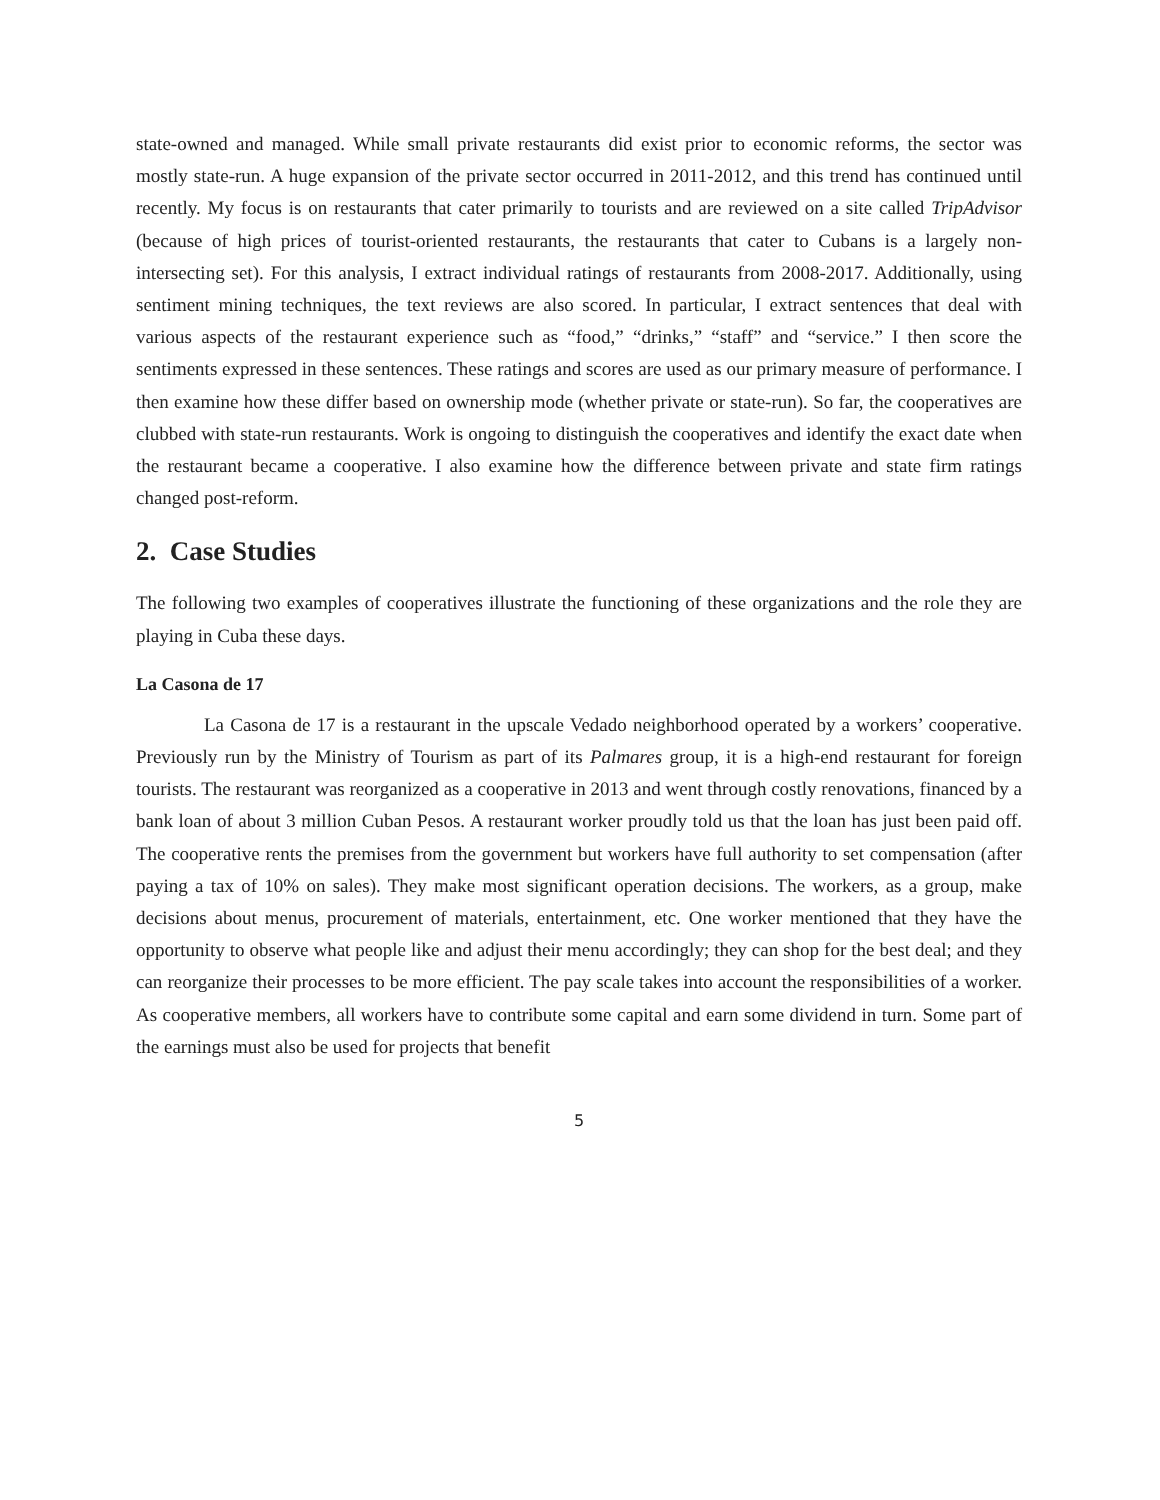state-owned and managed. While small private restaurants did exist prior to economic reforms, the sector was mostly state-run. A huge expansion of the private sector occurred in 2011-2012, and this trend has continued until recently. My focus is on restaurants that cater primarily to tourists and are reviewed on a site called TripAdvisor (because of high prices of tourist-oriented restaurants, the restaurants that cater to Cubans is a largely non-intersecting set). For this analysis, I extract individual ratings of restaurants from 2008-2017. Additionally, using sentiment mining techniques, the text reviews are also scored. In particular, I extract sentences that deal with various aspects of the restaurant experience such as “food,” “drinks,” “staff” and “service.” I then score the sentiments expressed in these sentences. These ratings and scores are used as our primary measure of performance. I then examine how these differ based on ownership mode (whether private or state-run). So far, the cooperatives are clubbed with state-run restaurants. Work is ongoing to distinguish the cooperatives and identify the exact date when the restaurant became a cooperative. I also examine how the difference between private and state firm ratings changed post-reform.
2. Case Studies
The following two examples of cooperatives illustrate the functioning of these organizations and the role they are playing in Cuba these days.
La Casona de 17
La Casona de 17 is a restaurant in the upscale Vedado neighborhood operated by a workers’ cooperative. Previously run by the Ministry of Tourism as part of its Palmares group, it is a high-end restaurant for foreign tourists. The restaurant was reorganized as a cooperative in 2013 and went through costly renovations, financed by a bank loan of about 3 million Cuban Pesos. A restaurant worker proudly told us that the loan has just been paid off. The cooperative rents the premises from the government but workers have full authority to set compensation (after paying a tax of 10% on sales). They make most significant operation decisions. The workers, as a group, make decisions about menus, procurement of materials, entertainment, etc. One worker mentioned that they have the opportunity to observe what people like and adjust their menu accordingly; they can shop for the best deal; and they can reorganize their processes to be more efficient. The pay scale takes into account the responsibilities of a worker. As cooperative members, all workers have to contribute some capital and earn some dividend in turn. Some part of the earnings must also be used for projects that benefit
5